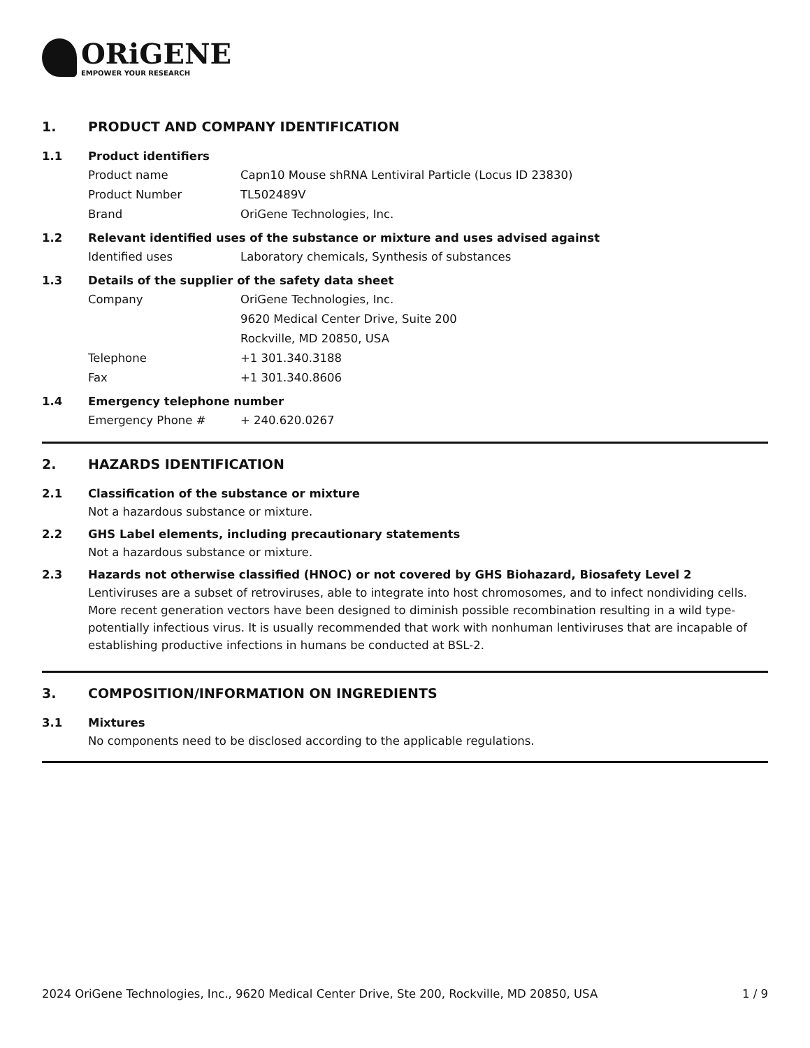ORiGENE
EMPOWER YOUR RESEARCH
1. PRODUCT AND COMPANY IDENTIFICATION
1.1 Product identifiers
Product name Capn10 Mouse shRNA Lentiviral Particle (Locus ID 23830)
Product Number TL502489V
Brand OriGene Technologies, Inc.
1.2 Relevant identified uses of the substance or mixture and uses advised against
Identified uses Laboratory chemicals, Synthesis of substances
1.3 Details of the supplier of the safety data sheet
Company OriGene Technologies, Inc.
9620 Medical Center Drive, Suite 200
Rockville, MD 20850, USA
Telephone +1 301.340.3188
Fax +1 301.340.8606
1.4 Emergency telephone number
Emergency Phone # + 240.620.0267
2. HAZARDS IDENTIFICATION
2.1 Classification of the substance or mixture
Not a hazardous substance or mixture.
2.2 GHS Label elements, including precautionary statements
Not a hazardous substance or mixture.
2.3 Hazards not otherwise classified (HNOC) or not covered by GHS Biohazard, Biosafety Level 2
Lentiviruses are a subset of retroviruses, able to integrate into host chromosomes, and to infect nondividing cells. More recent generation vectors have been designed to diminish possible recombination resulting in a wild type- potentially infectious virus. It is usually recommended that work with nonhuman lentiviruses that are incapable of establishing productive infections in humans be conducted at BSL-2.
3. COMPOSITION/INFORMATION ON INGREDIENTS
3.1 Mixtures
No components need to be disclosed according to the applicable regulations.
2024 OriGene Technologies, Inc., 9620 Medical Center Drive, Ste 200, Rockville, MD 20850, USA 1 / 9